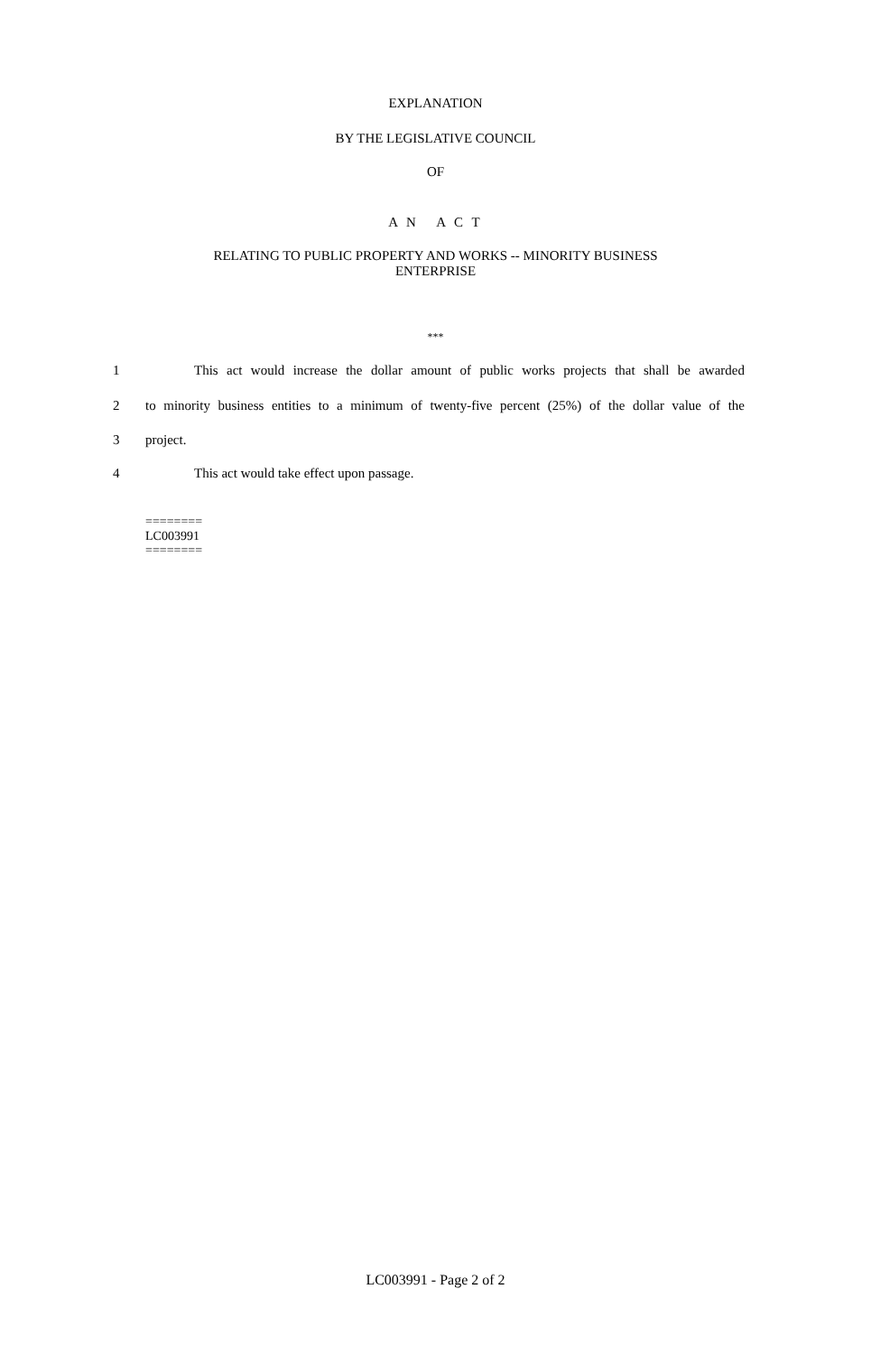EXPLANATION
BY THE LEGISLATIVE COUNCIL
OF
A N A C T
RELATING TO PUBLIC PROPERTY AND WORKS -- MINORITY BUSINESS
ENTERPRISE
***
1 This act would increase the dollar amount of public works projects that shall be awarded
2 to minority business entities to a minimum of twenty-five percent (25%) of the dollar value of the
3 project.
4 This act would take effect upon passage.
========
LC003991
========
LC003991 - Page 2 of 2